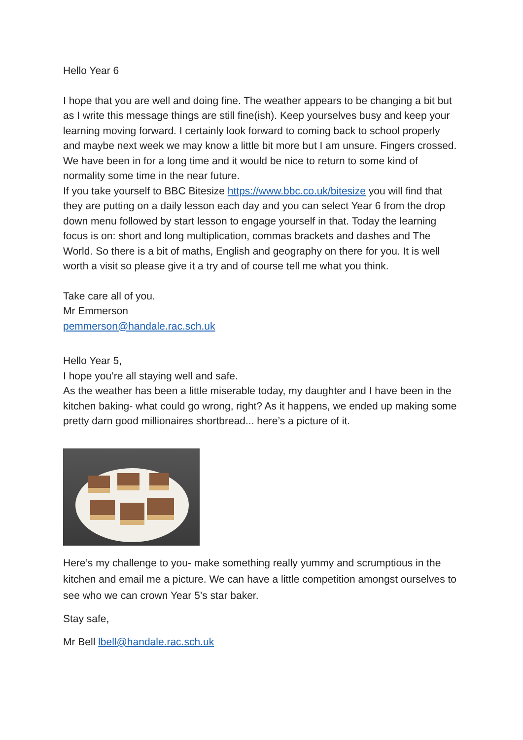Hello Year 6
I hope that you are well and doing fine. The weather appears to be changing a bit but as I write this message things are still fine(ish). Keep yourselves busy and keep your learning moving forward. I certainly look forward to coming back to school properly and maybe next week we may know a little bit more but I am unsure. Fingers crossed. We have been in for a long time and it would be nice to return to some kind of normality some time in the near future.
If you take yourself to BBC Bitesize https://www.bbc.co.uk/bitesize you will find that they are putting on a daily lesson each day and you can select Year 6 from the drop down menu followed by start lesson to engage yourself in that. Today the learning focus is on: short and long multiplication, commas brackets and dashes and The World. So there is a bit of maths, English and geography on there for you. It is well worth a visit so please give it a try and of course tell me what you think.
Take care all of you.
Mr Emmerson
pemmerson@handale.rac.sch.uk
Hello Year 5,
I hope you’re all staying well and safe.
As the weather has been a little miserable today, my daughter and I have been in the kitchen baking- what could go wrong, right? As it happens, we ended up making some pretty darn good millionaires shortbread... here’s a picture of it.
Here’s my challenge to you- make something really yummy and scrumptious in the kitchen and email me a picture. We can have a little competition amongst ourselves to see who we can crown Year 5’s star baker.
Stay safe,
Mr Bell lbell@handale.rac.sch.uk